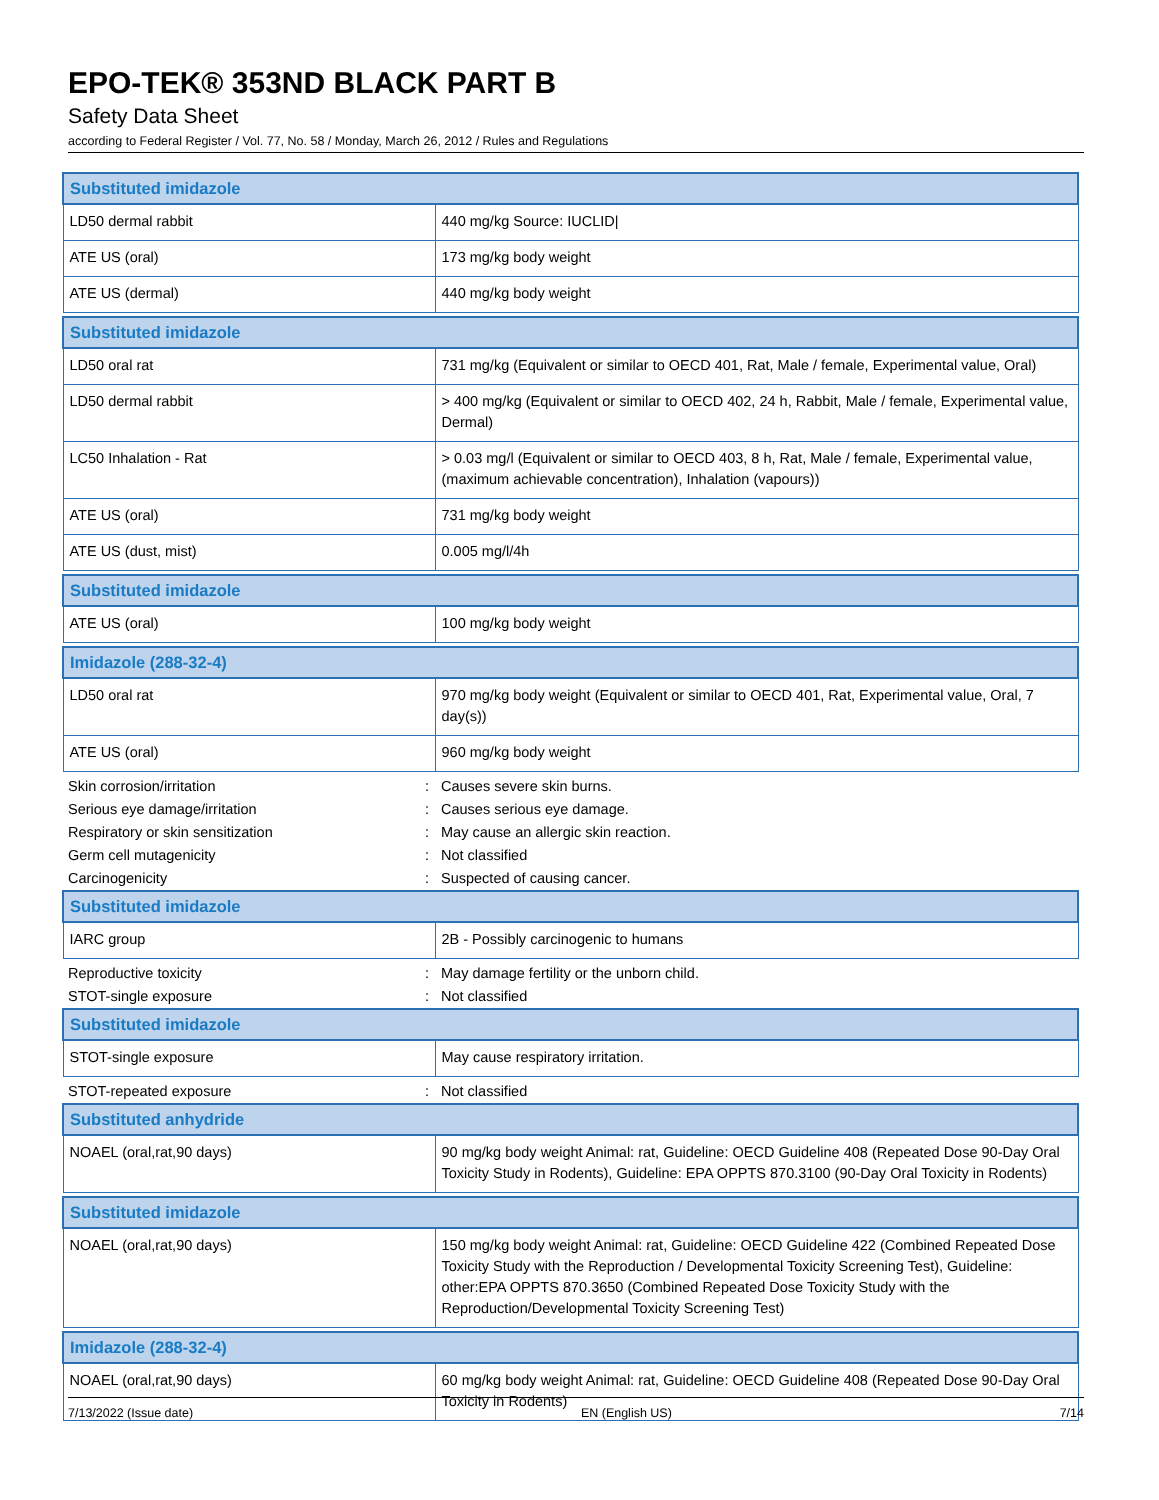EPO-TEK® 353ND BLACK PART B
Safety Data Sheet
according to Federal Register / Vol. 77, No. 58 / Monday, March 26, 2012 / Rules and Regulations
| Substituted imidazole | |
| --- | --- |
| LD50 dermal rabbit | 440 mg/kg Source: IUCLID/ |
| ATE US (oral) | 173 mg/kg body weight |
| ATE US (dermal) | 440 mg/kg body weight |
| Substituted imidazole | |
| --- | --- |
| LD50 oral rat | 731 mg/kg (Equivalent or similar to OECD 401, Rat, Male / female, Experimental value, Oral) |
| LD50 dermal rabbit | > 400 mg/kg (Equivalent or similar to OECD 402, 24 h, Rabbit, Male / female, Experimental value, Dermal) |
| LC50 Inhalation - Rat | > 0.03 mg/l (Equivalent or similar to OECD 403, 8 h, Rat, Male / female, Experimental value, (maximum achievable concentration), Inhalation (vapours)) |
| ATE US (oral) | 731 mg/kg body weight |
| ATE US (dust, mist) | 0.005 mg/l/4h |
| Substituted imidazole | |
| --- | --- |
| ATE US (oral) | 100 mg/kg body weight |
| Imidazole (288-32-4) | |
| --- | --- |
| LD50 oral rat | 970 mg/kg body weight (Equivalent or similar to OECD 401, Rat, Experimental value, Oral, 7 day(s)) |
| ATE US (oral) | 960 mg/kg body weight |
Skin corrosion/irritation: Causes severe skin burns.
Serious eye damage/irritation: Causes serious eye damage.
Respiratory or skin sensitization: May cause an allergic skin reaction.
Germ cell mutagenicity: Not classified
Carcinogenicity: Suspected of causing cancer.
| Substituted imidazole | |
| --- | --- |
| IARC group | 2B - Possibly carcinogenic to humans |
Reproductive toxicity: May damage fertility or the unborn child.
STOT-single exposure: Not classified
| Substituted imidazole | |
| --- | --- |
| STOT-single exposure | May cause respiratory irritation. |
STOT-repeated exposure: Not classified
| Substituted anhydride | |
| --- | --- |
| NOAEL (oral,rat,90 days) | 90 mg/kg body weight Animal: rat, Guideline: OECD Guideline 408 (Repeated Dose 90-Day Oral Toxicity Study in Rodents), Guideline: EPA OPPTS 870.3100 (90-Day Oral Toxicity in Rodents) |
| Substituted imidazole | |
| --- | --- |
| NOAEL (oral,rat,90 days) | 150 mg/kg body weight Animal: rat, Guideline: OECD Guideline 422 (Combined Repeated Dose Toxicity Study with the Reproduction / Developmental Toxicity Screening Test), Guideline: other:EPA OPPTS 870.3650 (Combined Repeated Dose Toxicity Study with the Reproduction/Developmental Toxicity Screening Test) |
| Imidazole (288-32-4) | |
| --- | --- |
| NOAEL (oral,rat,90 days) | 60 mg/kg body weight Animal: rat, Guideline: OECD Guideline 408 (Repeated Dose 90-Day Oral Toxicity in Rodents) |
7/13/2022 (Issue date) EN (English US) 7/14